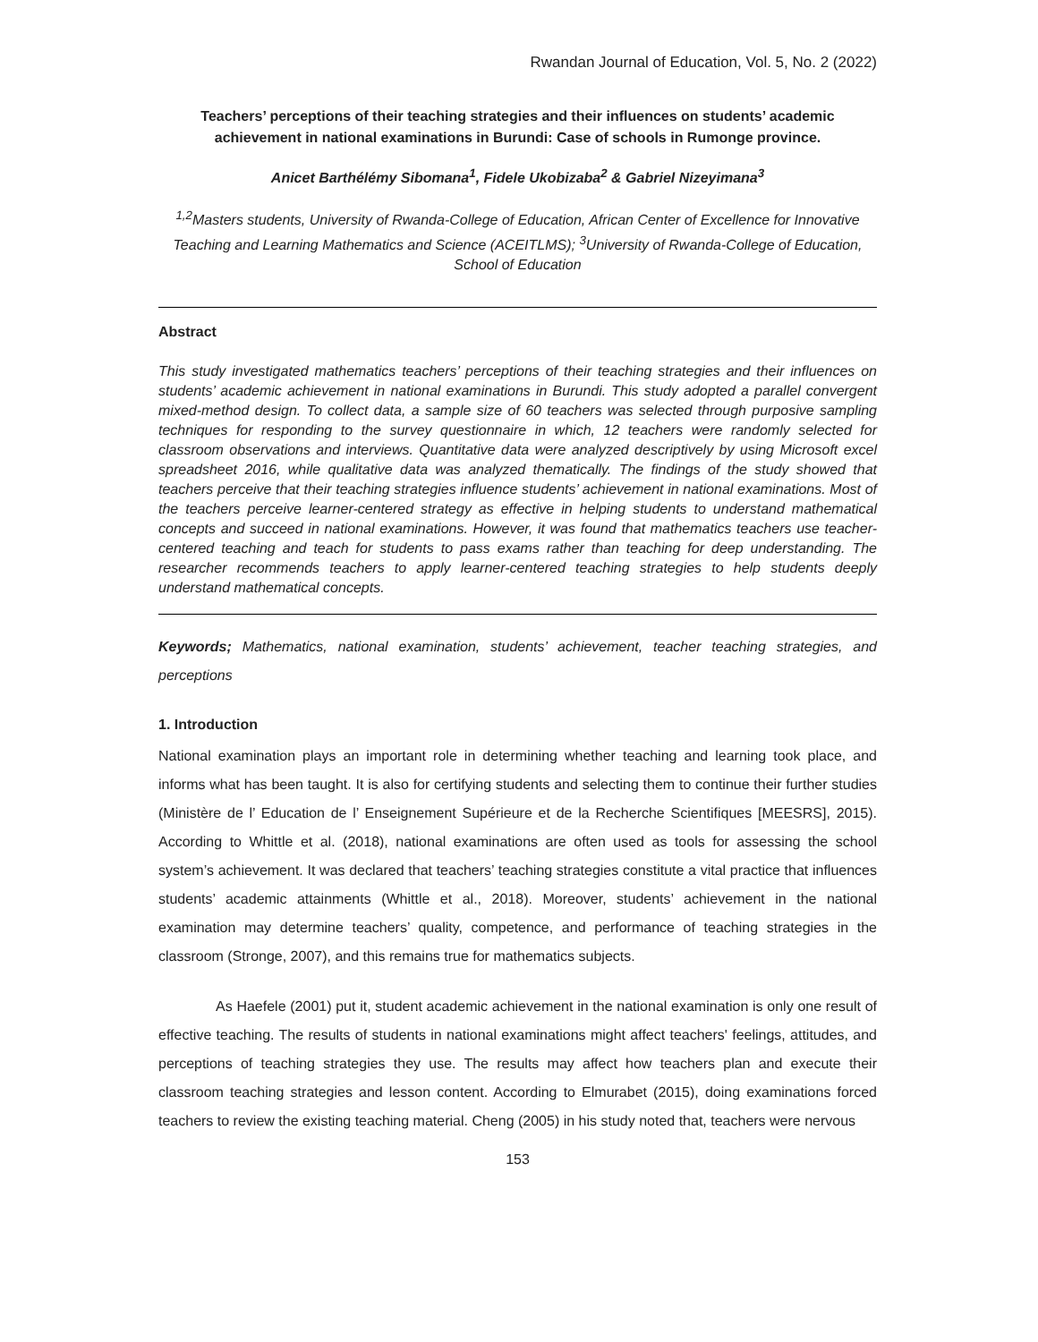Rwandan Journal of Education, Vol. 5, No. 2 (2022)
Teachers’ perceptions of their teaching strategies and their influences on students’ academic achievement in national examinations in Burundi: Case of schools in Rumonge province.
Anicet Barthélémy Sibomana<sup>1</sup>, Fidele Ukobizaba<sup>2</sup> & Gabriel Nizeyimana<sup>3</sup>
<sup>1,2</sup>Masters students, University of Rwanda-College of Education, African Center of Excellence for Innovative Teaching and Learning Mathematics and Science (ACEITLMS); <sup>3</sup>University of Rwanda-College of Education, School of Education
Abstract
This study investigated mathematics teachers’ perceptions of their teaching strategies and their influences on students’ academic achievement in national examinations in Burundi. This study adopted a parallel convergent mixed-method design. To collect data, a sample size of 60 teachers was selected through purposive sampling techniques for responding to the survey questionnaire in which, 12 teachers were randomly selected for classroom observations and interviews. Quantitative data were analyzed descriptively by using Microsoft excel spreadsheet 2016, while qualitative data was analyzed thematically. The findings of the study showed that teachers perceive that their teaching strategies influence students’ achievement in national examinations. Most of the teachers perceive learner-centered strategy as effective in helping students to understand mathematical concepts and succeed in national examinations. However, it was found that mathematics teachers use teacher-centered teaching and teach for students to pass exams rather than teaching for deep understanding. The researcher recommends teachers to apply learner-centered teaching strategies to help students deeply understand mathematical concepts.
Keywords; Mathematics, national examination, students’ achievement, teacher teaching strategies, and perceptions
1. Introduction
National examination plays an important role in determining whether teaching and learning took place, and informs what has been taught. It is also for certifying students and selecting them to continue their further studies (Ministère de l’ Education de l’ Enseignement Supérieure et de la Recherche Scientifiques [MEESRS], 2015). According to Whittle et al. (2018), national examinations are often used as tools for assessing the school system’s achievement. It was declared that teachers’ teaching strategies constitute a vital practice that influences students’ academic attainments (Whittle et al., 2018). Moreover, students’ achievement in the national examination may determine teachers’ quality, competence, and performance of teaching strategies in the classroom (Stronge, 2007), and this remains true for mathematics subjects.
As Haefele (2001) put it, student academic achievement in the national examination is only one result of effective teaching. The results of students in national examinations might affect teachers' feelings, attitudes, and perceptions of teaching strategies they use. The results may affect how teachers plan and execute their classroom teaching strategies and lesson content. According to Elmurabet (2015), doing examinations forced teachers to review the existing teaching material. Cheng (2005) in his study noted that, teachers were nervous
153